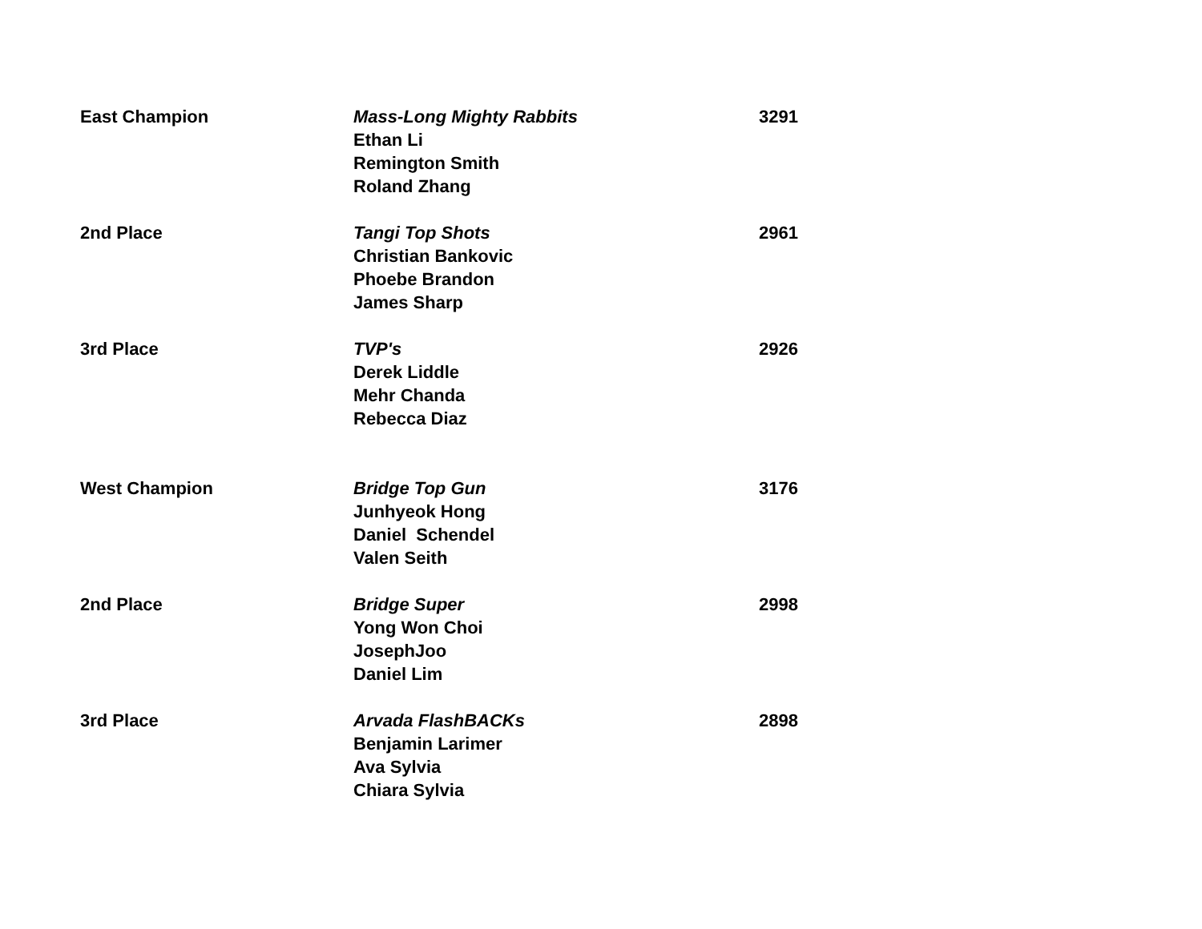| East Champion | Mass-Long Mighty Rabbits Ethan Li Remington Smith Roland Zhang | 3291 |
| 2nd Place | Tangi Top Shots Christian Bankovic Phoebe Brandon James Sharp | 2961 |
| 3rd Place | TVP's Derek Liddle Mehr Chanda Rebecca Diaz | 2926 |
| West Champion | Bridge Top Gun Junhyeok Hong Daniel Schendel Valen Seith | 3176 |
| 2nd Place | Bridge Super Yong Won Choi JosephJoo Daniel Lim | 2998 |
| 3rd Place | Arvada FlashBACKs Benjamin Larimer Ava Sylvia Chiara Sylvia | 2898 |